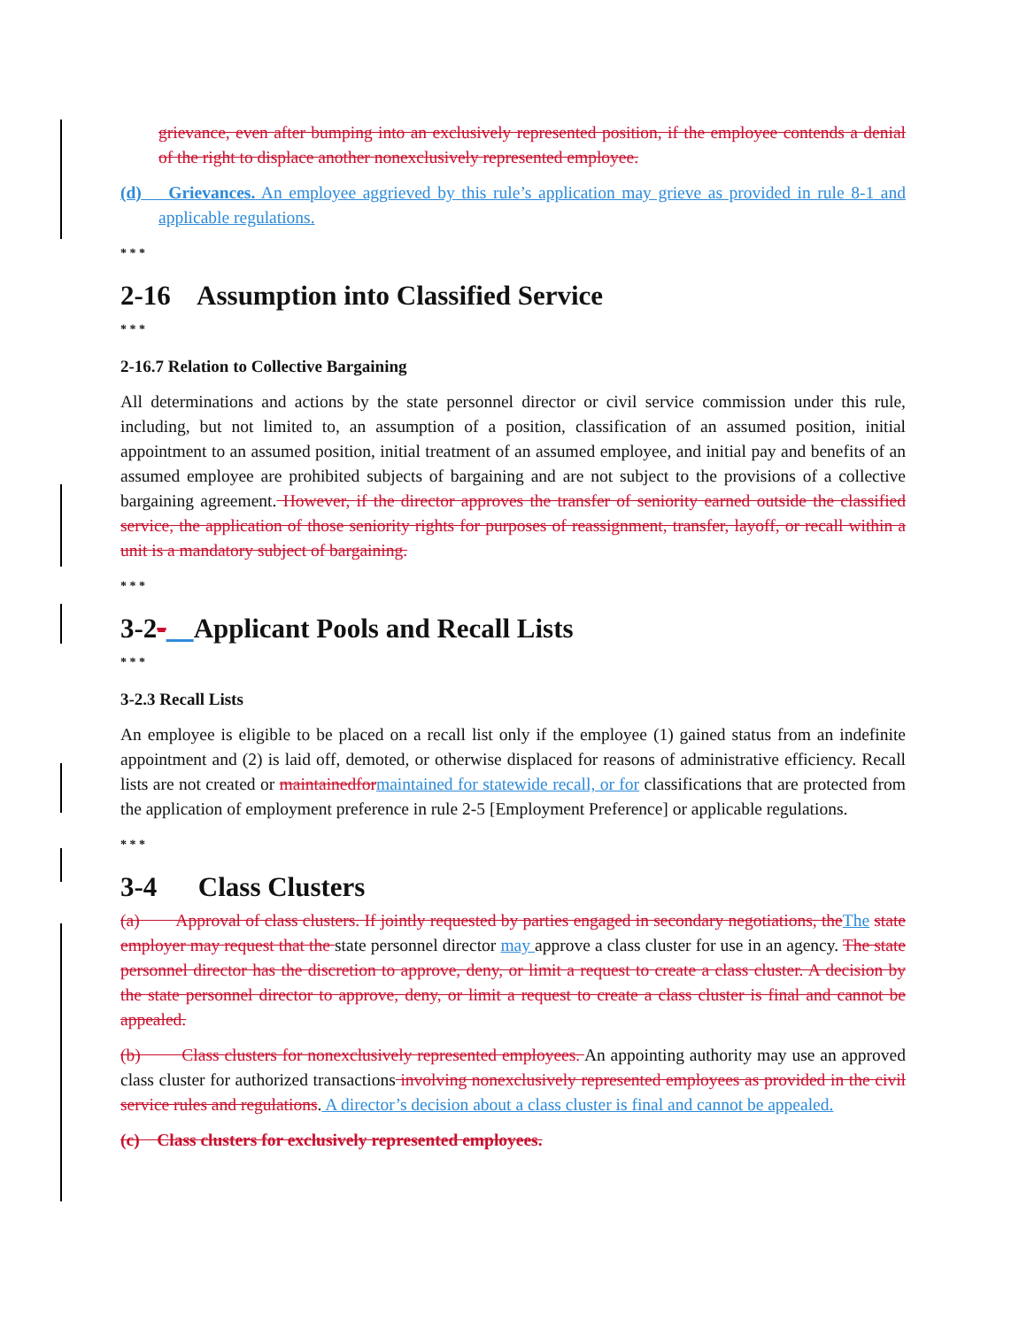grievance, even after bumping into an exclusively represented position, if the employee contends a denial of the right to displace another nonexclusively represented employee.
(d) Grievances. An employee aggrieved by this rule’s application may grieve as provided in rule 8-1 and applicable regulations.
* * *
2-16 Assumption into Classified Service
* * *
2-16.7 Relation to Collective Bargaining
All determinations and actions by the state personnel director or civil service commission under this rule, including, but not limited to, an assumption of a position, classification of an assumed position, initial appointment to an assumed position, initial treatment of an assumed employee, and initial pay and benefits of an assumed employee are prohibited subjects of bargaining and are not subject to the provisions of a collective bargaining agreement. However, if the director approves the transfer of seniority earned outside the classified service, the application of those seniority rights for purposes of reassignment, transfer, layoff, or recall within a unit is a mandatory subject of bargaining.
* * *
3-2- Applicant Pools and Recall Lists
* * *
3-2.3 Recall Lists
An employee is eligible to be placed on a recall list only if the employee (1) gained status from an indefinite appointment and (2) is laid off, demoted, or otherwise displaced for reasons of administrative efficiency. Recall lists are not created or maintainedfor maintained for statewide recall, or for classifications that are protected from the application of employment preference in rule 2-5 [Employment Preference] or applicable regulations.
* * *
3-4 Class Clusters
(a) Approval of class clusters. If jointly requested by parties engaged in secondary negotiations, the The state employer may request that the state personnel director may approve a class cluster for use in an agency. The state personnel director has the discretion to approve, deny, or limit a request to create a class cluster. A decision by the state personnel director to approve, deny, or limit a request to create a class cluster is final and cannot be appealed.
(b) Class clusters for nonexclusively represented employees. An appointing authority may use an approved class cluster for authorized transactions involving nonexclusively represented employees as provided in the civil service rules and regulations. A director’s decision about a class cluster is final and cannot be appealed.
(c) Class clusters for exclusively represented employees.